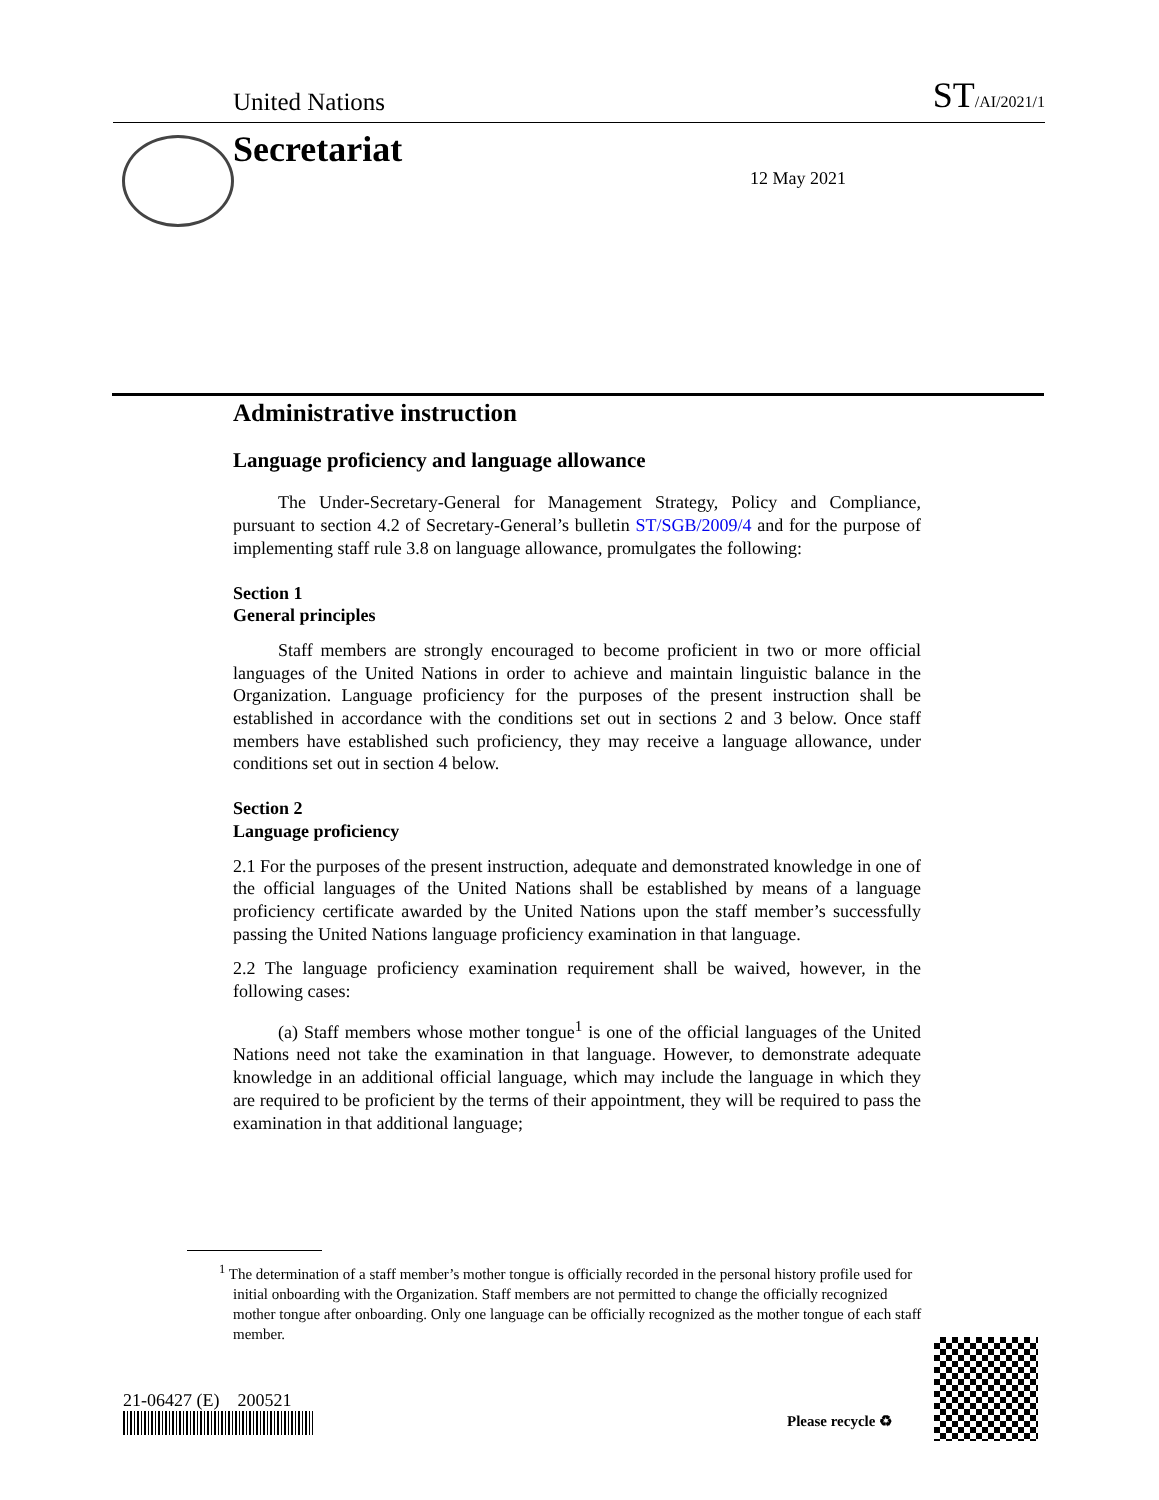United Nations ST/AI/2021/1
Secretariat
12 May 2021
Administrative instruction
Language proficiency and language allowance
The Under-Secretary-General for Management Strategy, Policy and Compliance, pursuant to section 4.2 of Secretary-General’s bulletin ST/SGB/2009/4 and for the purpose of implementing staff rule 3.8 on language allowance, promulgates the following:
Section 1
General principles
Staff members are strongly encouraged to become proficient in two or more official languages of the United Nations in order to achieve and maintain linguistic balance in the Organization. Language proficiency for the purposes of the present instruction shall be established in accordance with the conditions set out in sections 2 and 3 below. Once staff members have established such proficiency, they may receive a language allowance, under conditions set out in section 4 below.
Section 2
Language proficiency
2.1 For the purposes of the present instruction, adequate and demonstrated knowledge in one of the official languages of the United Nations shall be established by means of a language proficiency certificate awarded by the United Nations upon the staff member’s successfully passing the United Nations language proficiency examination in that language.
2.2 The language proficiency examination requirement shall be waived, however, in the following cases:
(a) Staff members whose mother tongue<sup>1</sup> is one of the official languages of the United Nations need not take the examination in that language. However, to demonstrate adequate knowledge in an additional official language, which may include the language in which they are required to be proficient by the terms of their appointment, they will be required to pass the examination in that additional language;
<sup>1</sup> The determination of a staff member’s mother tongue is officially recorded in the personal history profile used for initial onboarding with the Organization. Staff members are not permitted to change the officially recognized mother tongue after onboarding. Only one language can be officially recognized as the mother tongue of each staff member.
21-06427 (E) 200521
Please recycle ♻